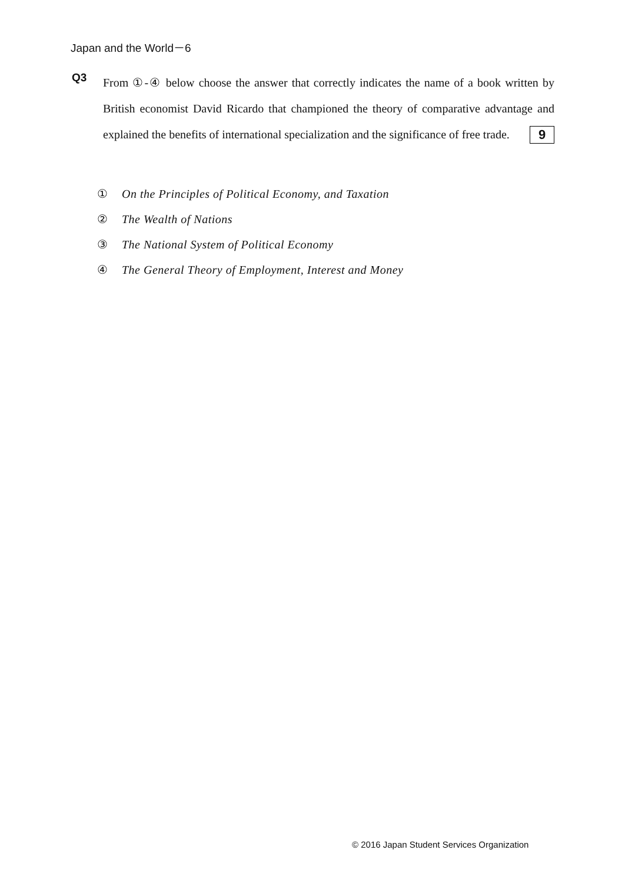Japan and the World－6
Q3
From ①-④ below choose the answer that correctly indicates the name of a book written by British economist David Ricardo that championed the theory of comparative advantage and explained the benefits of international specialization and the significance of free trade. 9
① On the Principles of Political Economy, and Taxation
② The Wealth of Nations
③ The National System of Political Economy
④ The General Theory of Employment, Interest and Money
© 2016 Japan Student Services Organization